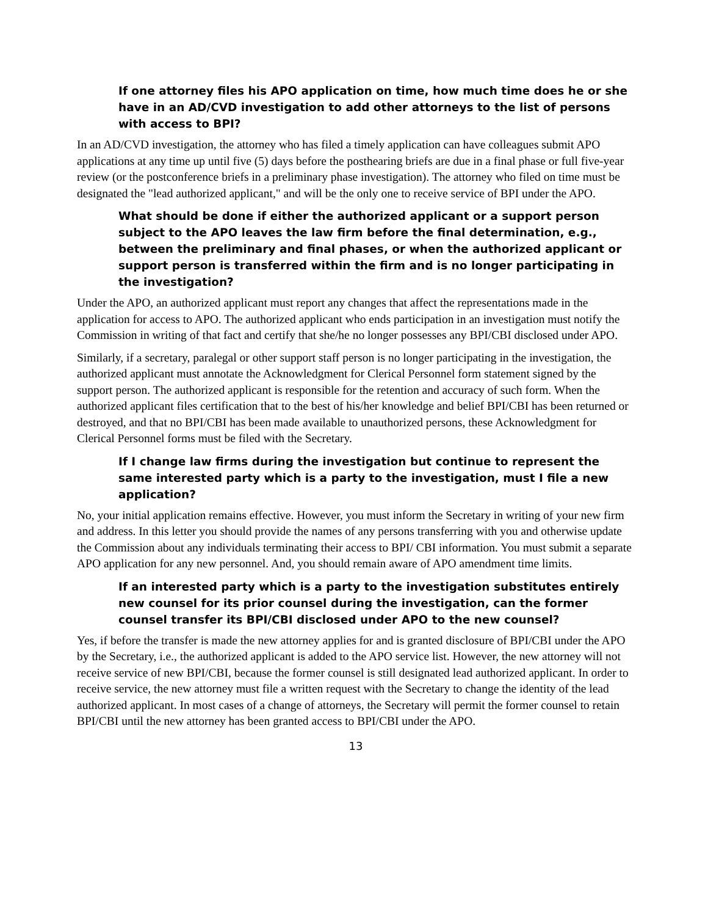If one attorney files his APO application on time, how much time does he or she have in an AD/CVD investigation to add other attorneys to the list of persons with access to BPI?
In an AD/CVD investigation, the attorney who has filed a timely application can have colleagues submit APO applications at any time up until five (5) days before the posthearing briefs are due in a final phase or full five-year review (or the postconference briefs in a preliminary phase investigation). The attorney who filed on time must be designated the "lead authorized applicant," and will be the only one to receive service of BPI under the APO.
What should be done if either the authorized applicant or a support person subject to the APO leaves the law firm before the final determination, e.g., between the preliminary and final phases, or when the authorized applicant or support person is transferred within the firm and is no longer participating in the investigation?
Under the APO, an authorized applicant must report any changes that affect the representations made in the application for access to APO. The authorized applicant who ends participation in an investigation must notify the Commission in writing of that fact and certify that she/he no longer possesses any BPI/CBI disclosed under APO.
Similarly, if a secretary, paralegal or other support staff person is no longer participating in the investigation, the authorized applicant must annotate the Acknowledgment for Clerical Personnel form statement signed by the support person. The authorized applicant is responsible for the retention and accuracy of such form. When the authorized applicant files certification that to the best of his/her knowledge and belief BPI/CBI has been returned or destroyed, and that no BPI/CBI has been made available to unauthorized persons, these Acknowledgment for Clerical Personnel forms must be filed with the Secretary.
If I change law firms during the investigation but continue to represent the same interested party which is a party to the investigation, must I file a new application?
No, your initial application remains effective. However, you must inform the Secretary in writing of your new firm and address. In this letter you should provide the names of any persons transferring with you and otherwise update the Commission about any individuals terminating their access to BPI/ CBI information. You must submit a separate APO application for any new personnel. And, you should remain aware of APO amendment time limits.
If an interested party which is a party to the investigation substitutes entirely new counsel for its prior counsel during the investigation, can the former counsel transfer its BPI/CBI disclosed under APO to the new counsel?
Yes, if before the transfer is made the new attorney applies for and is granted disclosure of BPI/CBI under the APO by the Secretary, i.e., the authorized applicant is added to the APO service list. However, the new attorney will not receive service of new BPI/CBI, because the former counsel is still designated lead authorized applicant. In order to receive service, the new attorney must file a written request with the Secretary to change the identity of the lead authorized applicant. In most cases of a change of attorneys, the Secretary will permit the former counsel to retain BPI/CBI until the new attorney has been granted access to BPI/CBI under the APO.
13